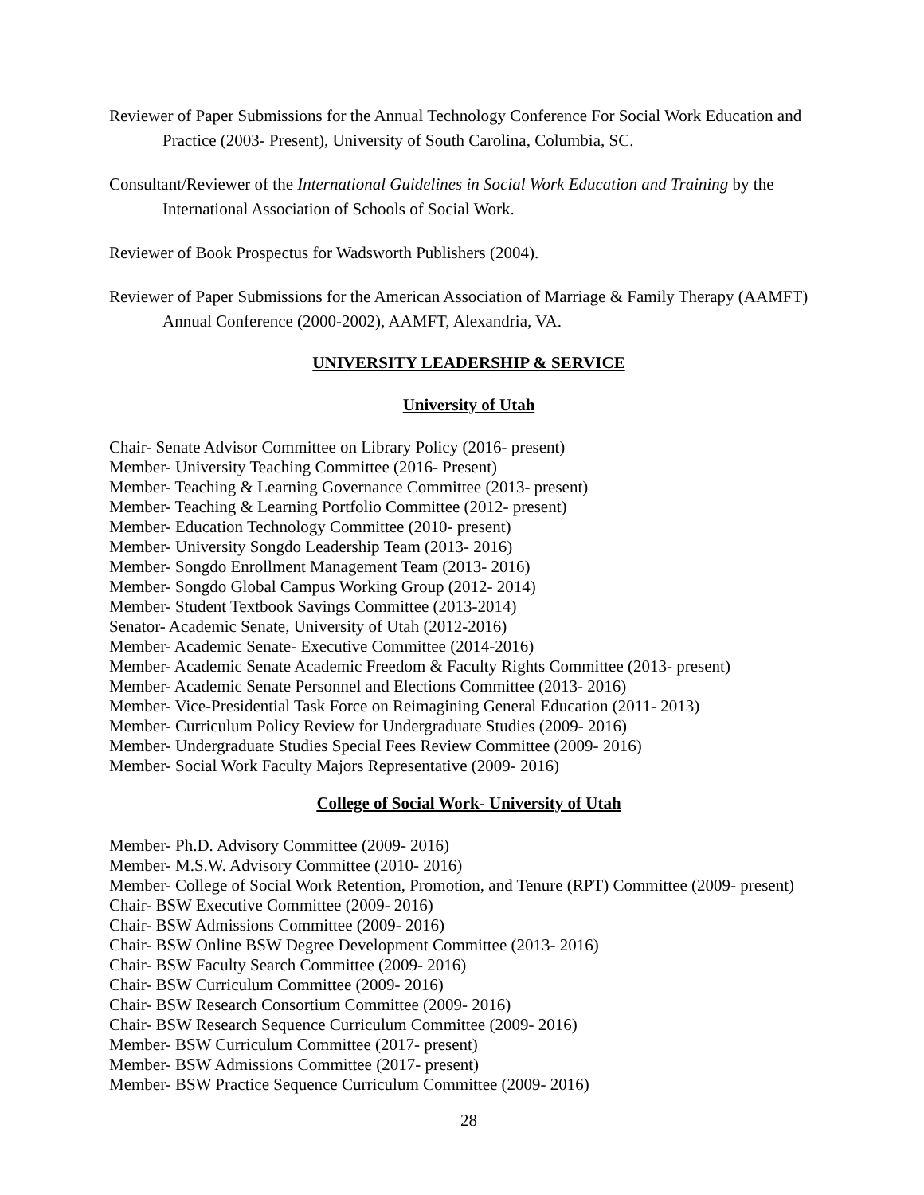Reviewer of Paper Submissions for the Annual Technology Conference For Social Work Education and Practice (2003- Present), University of South Carolina, Columbia, SC.
Consultant/Reviewer of the International Guidelines in Social Work Education and Training by the International Association of Schools of Social Work.
Reviewer of Book Prospectus for Wadsworth Publishers (2004).
Reviewer of Paper Submissions for the American Association of Marriage & Family Therapy (AAMFT) Annual Conference (2000-2002), AAMFT, Alexandria, VA.
UNIVERSITY LEADERSHIP & SERVICE
University of Utah
Chair- Senate Advisor Committee on Library Policy (2016- present)
Member- University Teaching Committee (2016- Present)
Member- Teaching & Learning Governance Committee (2013- present)
Member- Teaching & Learning Portfolio Committee (2012- present)
Member- Education Technology Committee (2010- present)
Member- University Songdo Leadership Team (2013- 2016)
Member- Songdo Enrollment Management Team (2013- 2016)
Member- Songdo Global Campus Working Group (2012- 2014)
Member- Student Textbook Savings Committee (2013-2014)
Senator- Academic Senate, University of Utah (2012-2016)
Member- Academic Senate- Executive Committee (2014-2016)
Member- Academic Senate Academic Freedom & Faculty Rights Committee (2013- present)
Member- Academic Senate Personnel and Elections Committee (2013- 2016)
Member- Vice-Presidential Task Force on Reimagining General Education (2011- 2013)
Member- Curriculum Policy Review for Undergraduate Studies (2009- 2016)
Member- Undergraduate Studies Special Fees Review Committee (2009- 2016)
Member- Social Work Faculty Majors Representative (2009- 2016)
College of Social Work- University of Utah
Member- Ph.D. Advisory Committee (2009- 2016)
Member- M.S.W. Advisory Committee (2010- 2016)
Member- College of Social Work Retention, Promotion, and Tenure (RPT) Committee (2009- present)
Chair- BSW Executive Committee (2009- 2016)
Chair- BSW Admissions Committee (2009- 2016)
Chair- BSW Online BSW Degree Development Committee (2013- 2016)
Chair- BSW Faculty Search Committee (2009- 2016)
Chair- BSW Curriculum Committee (2009- 2016)
Chair- BSW Research Consortium Committee (2009- 2016)
Chair- BSW Research Sequence Curriculum Committee (2009- 2016)
Member- BSW Curriculum Committee (2017- present)
Member- BSW Admissions Committee (2017- present)
Member- BSW Practice Sequence Curriculum Committee (2009- 2016)
28